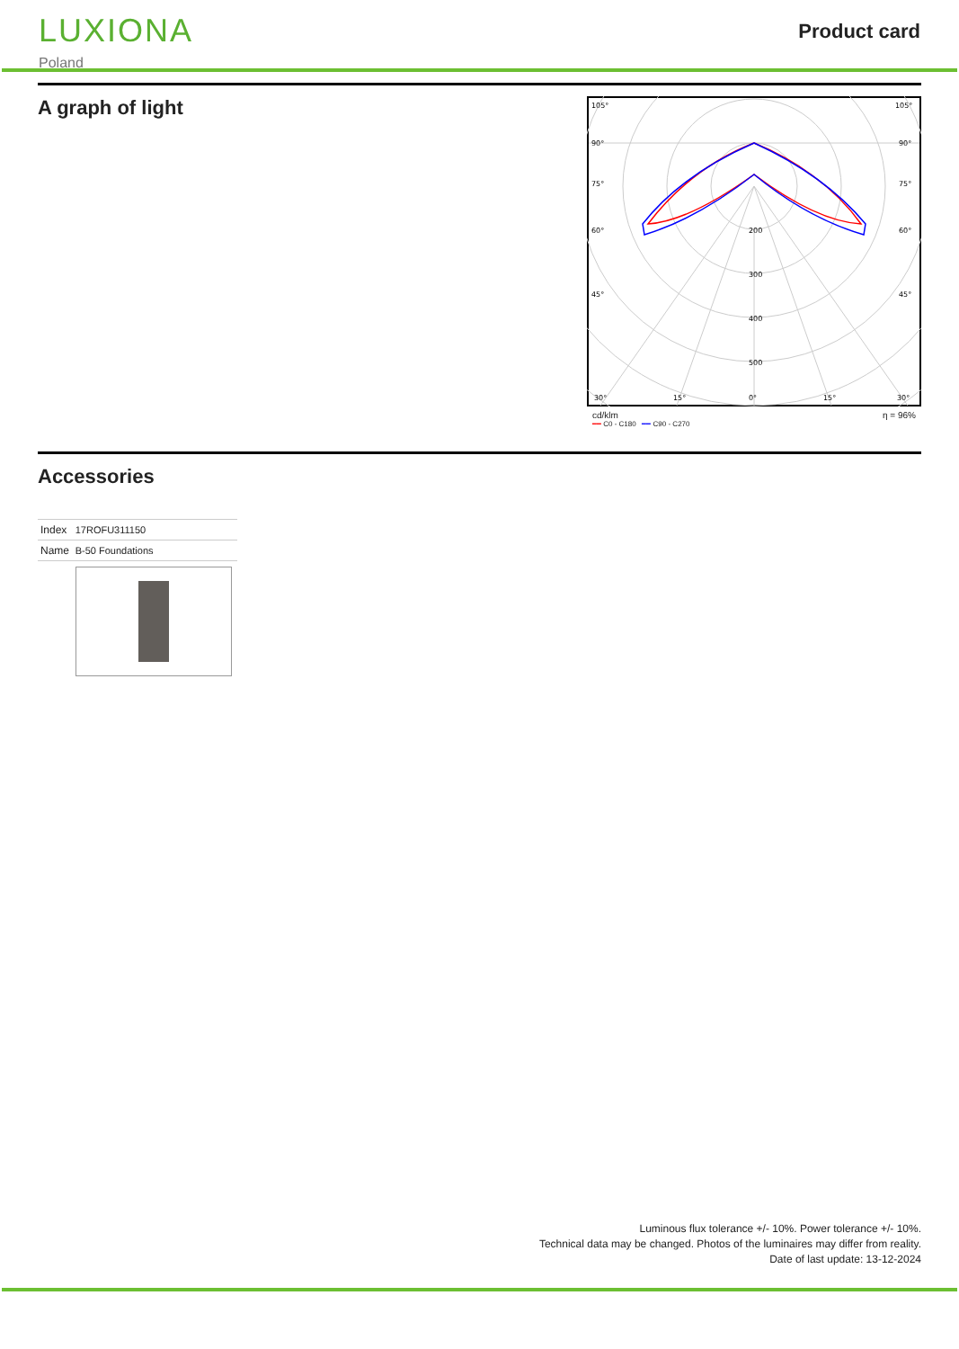LUXIONA
Poland
Product card
A graph of light
105°
105°
90°
90°
75°
75°
60°
60°
45°
45°
200
300
400
500
30°
15°
0°
15°
30°
cd/klm η = 96%
━━ C0 - C180 ━━ C90 - C270
Accessories
| Index | 17ROFU311150 |
| Name | B-50 Foundations |
Luminous flux tolerance +/- 10%. Power tolerance +/- 10%.
Technical data may be changed. Photos of the luminaires may differ from reality.
Date of last update: 13-12-2024